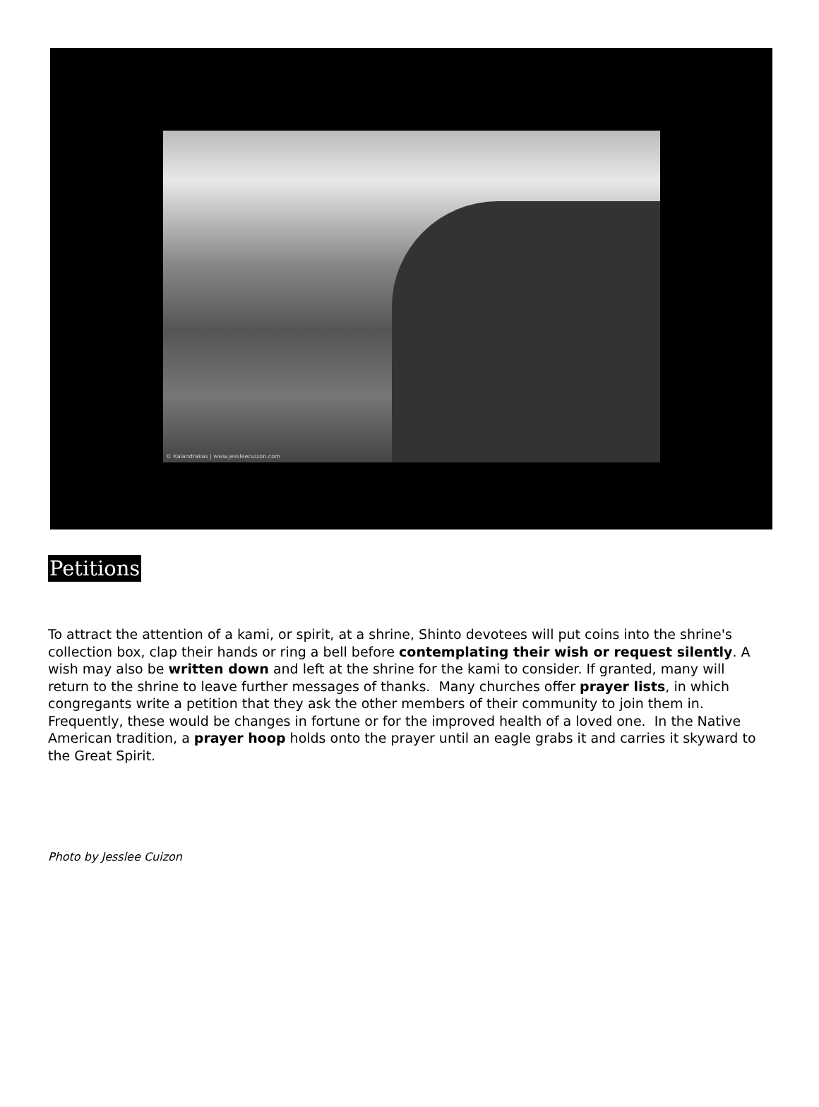© Kalandrakas | www.jessleecuizon.com
Petitions
To attract the attention of a kami, or spirit, at a shrine, Shinto devotees will put coins into the shrine's collection box, clap their hands or ring a bell before contemplating their wish or request silently. A wish may also be written down and left at the shrine for the kami to consider. If granted, many will return to the shrine to leave further messages of thanks. Many churches offer prayer lists, in which congregants write a petition that they ask the other members of their community to join them in. Frequently, these would be changes in fortune or for the improved health of a loved one. In the Native American tradition, a prayer hoop holds onto the prayer until an eagle grabs it and carries it skyward to the Great Spirit.
Photo by Jesslee Cuizon